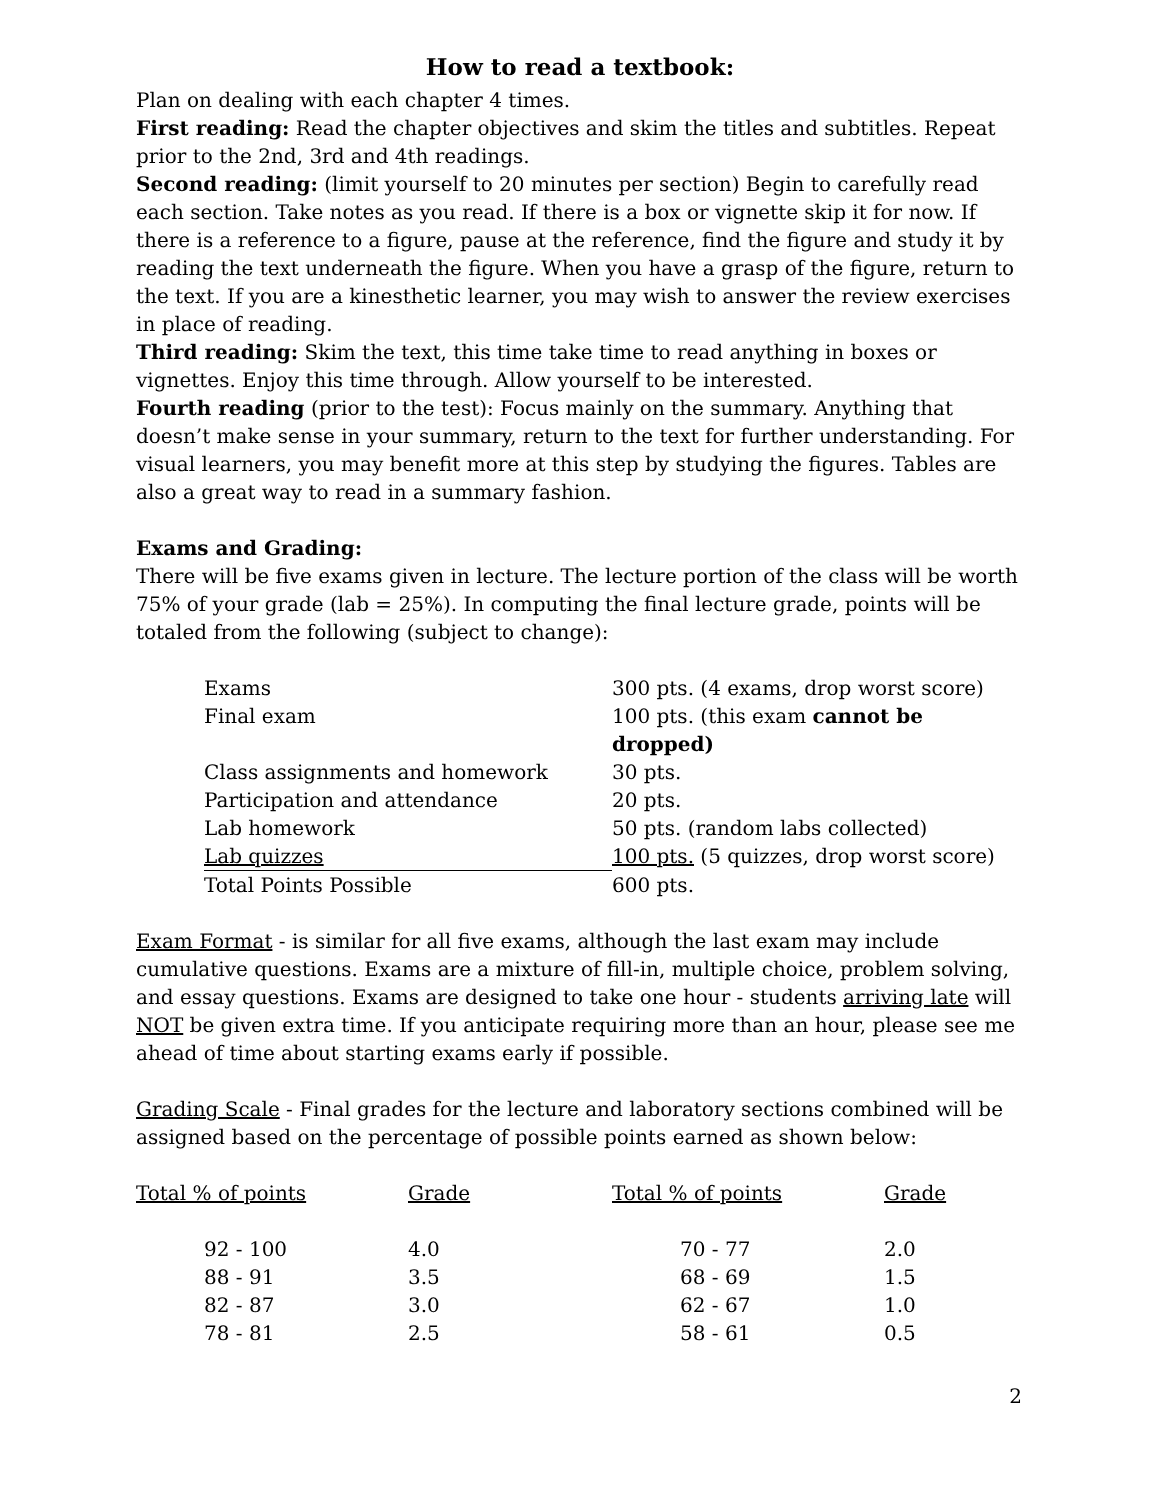How to read a textbook:
Plan on dealing with each chapter 4 times.
First reading: Read the chapter objectives and skim the titles and subtitles. Repeat prior to the 2nd, 3rd and 4th readings.
Second reading: (limit yourself to 20 minutes per section) Begin to carefully read each section. Take notes as you read. If there is a box or vignette skip it for now. If there is a reference to a figure, pause at the reference, find the figure and study it by reading the text underneath the figure. When you have a grasp of the figure, return to the text. If you are a kinesthetic learner, you may wish to answer the review exercises in place of reading.
Third reading: Skim the text, this time take time to read anything in boxes or vignettes. Enjoy this time through. Allow yourself to be interested.
Fourth reading (prior to the test): Focus mainly on the summary. Anything that doesn’t make sense in your summary, return to the text for further understanding. For visual learners, you may benefit more at this step by studying the figures. Tables are also a great way to read in a summary fashion.
Exams and Grading:
There will be five exams given in lecture. The lecture portion of the class will be worth 75% of your grade (lab = 25%). In computing the final lecture grade, points will be totaled from the following (subject to change):
| Exams | 300 pts. (4 exams, drop worst score) |
| Final exam | 100 pts. (this exam cannot be dropped) |
| Class assignments and homework | 30 pts. |
| Participation and attendance | 20 pts. |
| Lab homework | 50 pts. (random labs collected) |
| Lab quizzes | 100 pts. (5 quizzes, drop worst score) |
| Total Points Possible | 600 pts. |
Exam Format - is similar for all five exams, although the last exam may include cumulative questions. Exams are a mixture of fill-in, multiple choice, problem solving, and essay questions. Exams are designed to take one hour - students arriving late will NOT be given extra time. If you anticipate requiring more than an hour, please see me ahead of time about starting exams early if possible.
Grading Scale - Final grades for the lecture and laboratory sections combined will be assigned based on the percentage of possible points earned as shown below:
| Total % of points | Grade | Total % of points | Grade |
| --- | --- | --- | --- |
| 92 - 100 | 4.0 | 70 - 77 | 2.0 |
| 88 - 91 | 3.5 | 68 - 69 | 1.5 |
| 82 - 87 | 3.0 | 62 - 67 | 1.0 |
| 78 - 81 | 2.5 | 58 - 61 | 0.5 |
2